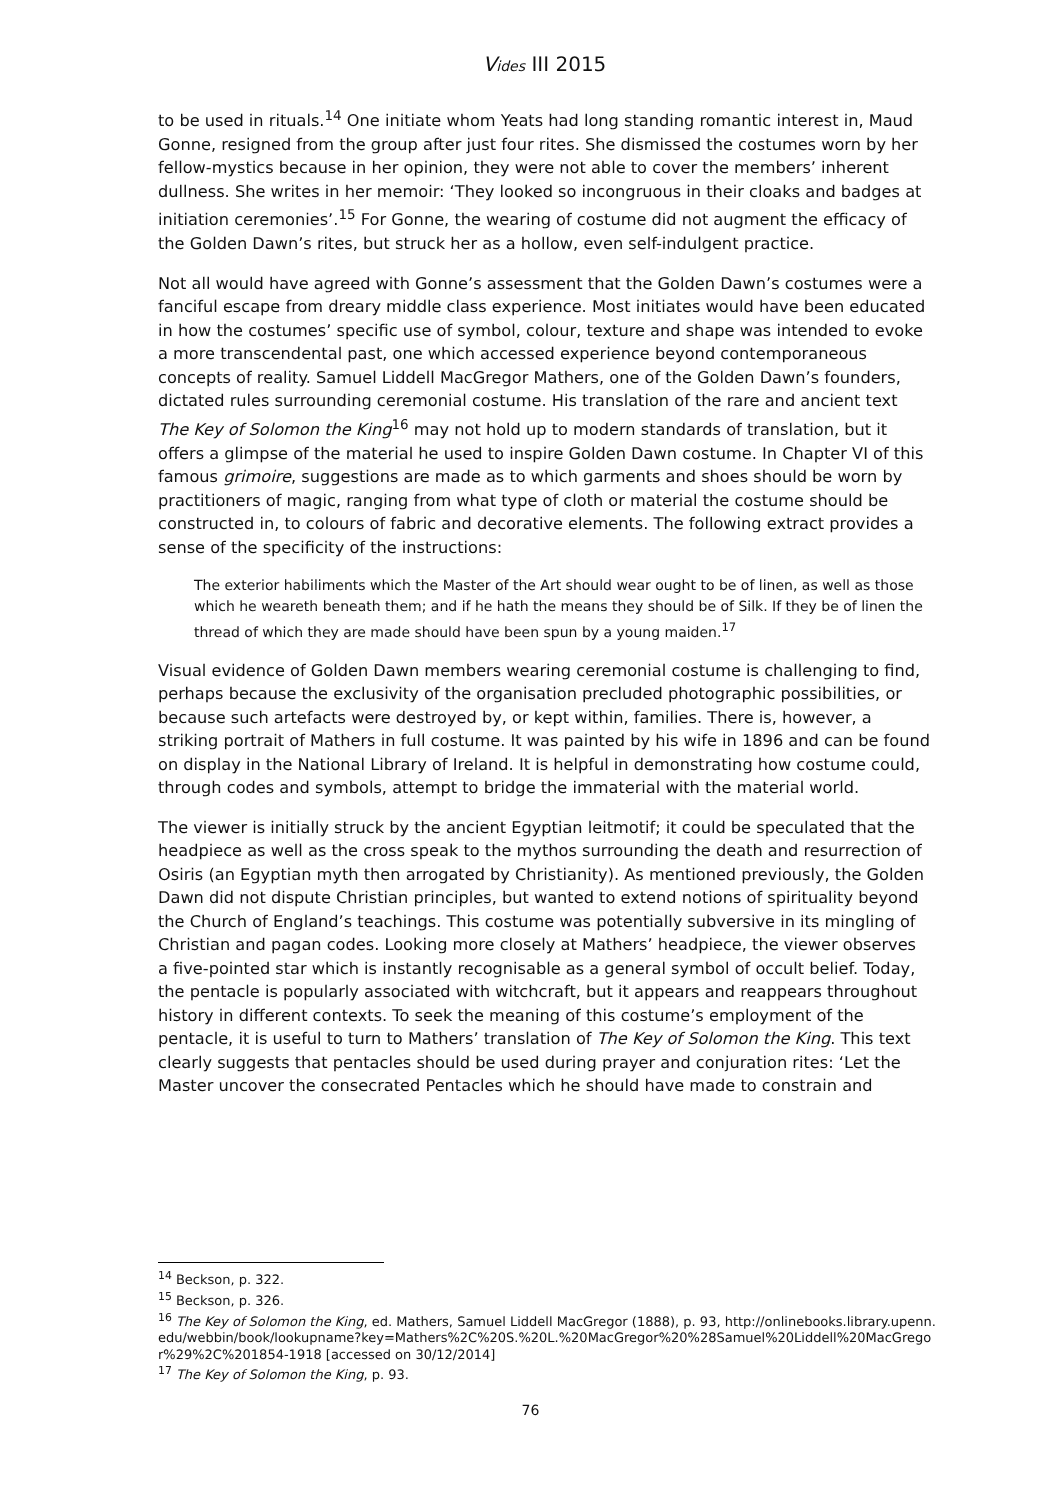Vides III 2015
to be used in rituals.<sup>14</sup> One initiate whom Yeats had long standing romantic interest in, Maud Gonne, resigned from the group after just four rites. She dismissed the costumes worn by her fellow-mystics because in her opinion, they were not able to cover the members’ inherent dullness. She writes in her memoir: ‘They looked so incongruous in their cloaks and badges at initiation ceremonies’.<sup>15</sup> For Gonne, the wearing of costume did not augment the efficacy of the Golden Dawn’s rites, but struck her as a hollow, even self-indulgent practice.
Not all would have agreed with Gonne’s assessment that the Golden Dawn’s costumes were a fanciful escape from dreary middle class experience. Most initiates would have been educated in how the costumes’ specific use of symbol, colour, texture and shape was intended to evoke a more transcendental past, one which accessed experience beyond contemporaneous concepts of reality. Samuel Liddell MacGregor Mathers, one of the Golden Dawn’s founders, dictated rules surrounding ceremonial costume. His translation of the rare and ancient text The Key of Solomon the King<sup>16</sup> may not hold up to modern standards of translation, but it offers a glimpse of the material he used to inspire Golden Dawn costume. In Chapter VI of this famous grimoire, suggestions are made as to which garments and shoes should be worn by practitioners of magic, ranging from what type of cloth or material the costume should be constructed in, to colours of fabric and decorative elements. The following extract provides a sense of the specificity of the instructions:
The exterior habiliments which the Master of the Art should wear ought to be of linen, as well as those which he weareth beneath them; and if he hath the means they should be of Silk. If they be of linen the thread of which they are made should have been spun by a young maiden.<sup>17</sup>
Visual evidence of Golden Dawn members wearing ceremonial costume is challenging to find, perhaps because the exclusivity of the organisation precluded photographic possibilities, or because such artefacts were destroyed by, or kept within, families. There is, however, a striking portrait of Mathers in full costume. It was painted by his wife in 1896 and can be found on display in the National Library of Ireland. It is helpful in demonstrating how costume could, through codes and symbols, attempt to bridge the immaterial with the material world.
The viewer is initially struck by the ancient Egyptian leitmotif; it could be speculated that the headpiece as well as the cross speak to the mythos surrounding the death and resurrection of Osiris (an Egyptian myth then arrogated by Christianity). As mentioned previously, the Golden Dawn did not dispute Christian principles, but wanted to extend notions of spirituality beyond the Church of England’s teachings. This costume was potentially subversive in its mingling of Christian and pagan codes. Looking more closely at Mathers’ headpiece, the viewer observes a five-pointed star which is instantly recognisable as a general symbol of occult belief. Today, the pentacle is popularly associated with witchcraft, but it appears and reappears throughout history in different contexts. To seek the meaning of this costume’s employment of the pentacle, it is useful to turn to Mathers’ translation of The Key of Solomon the King. This text clearly suggests that pentacles should be used during prayer and conjuration rites: ‘Let the Master uncover the consecrated Pentacles which he should have made to constrain and
<sup>14</sup> Beckson, p. 322.
<sup>15</sup> Beckson, p. 326.
<sup>16</sup> The Key of Solomon the King, ed. Mathers, Samuel Liddell MacGregor (1888), p. 93, http://onlinebooks.library.upenn.edu/webbin/book/lookupname?key=Mathers%2C%20S.%20L.%20MacGregor%20%28Samuel%20Liddell%20MacGregor%29%2C%201854-1918 [accessed on 30/12/2014]
<sup>17</sup> The Key of Solomon the King, p. 93.
76